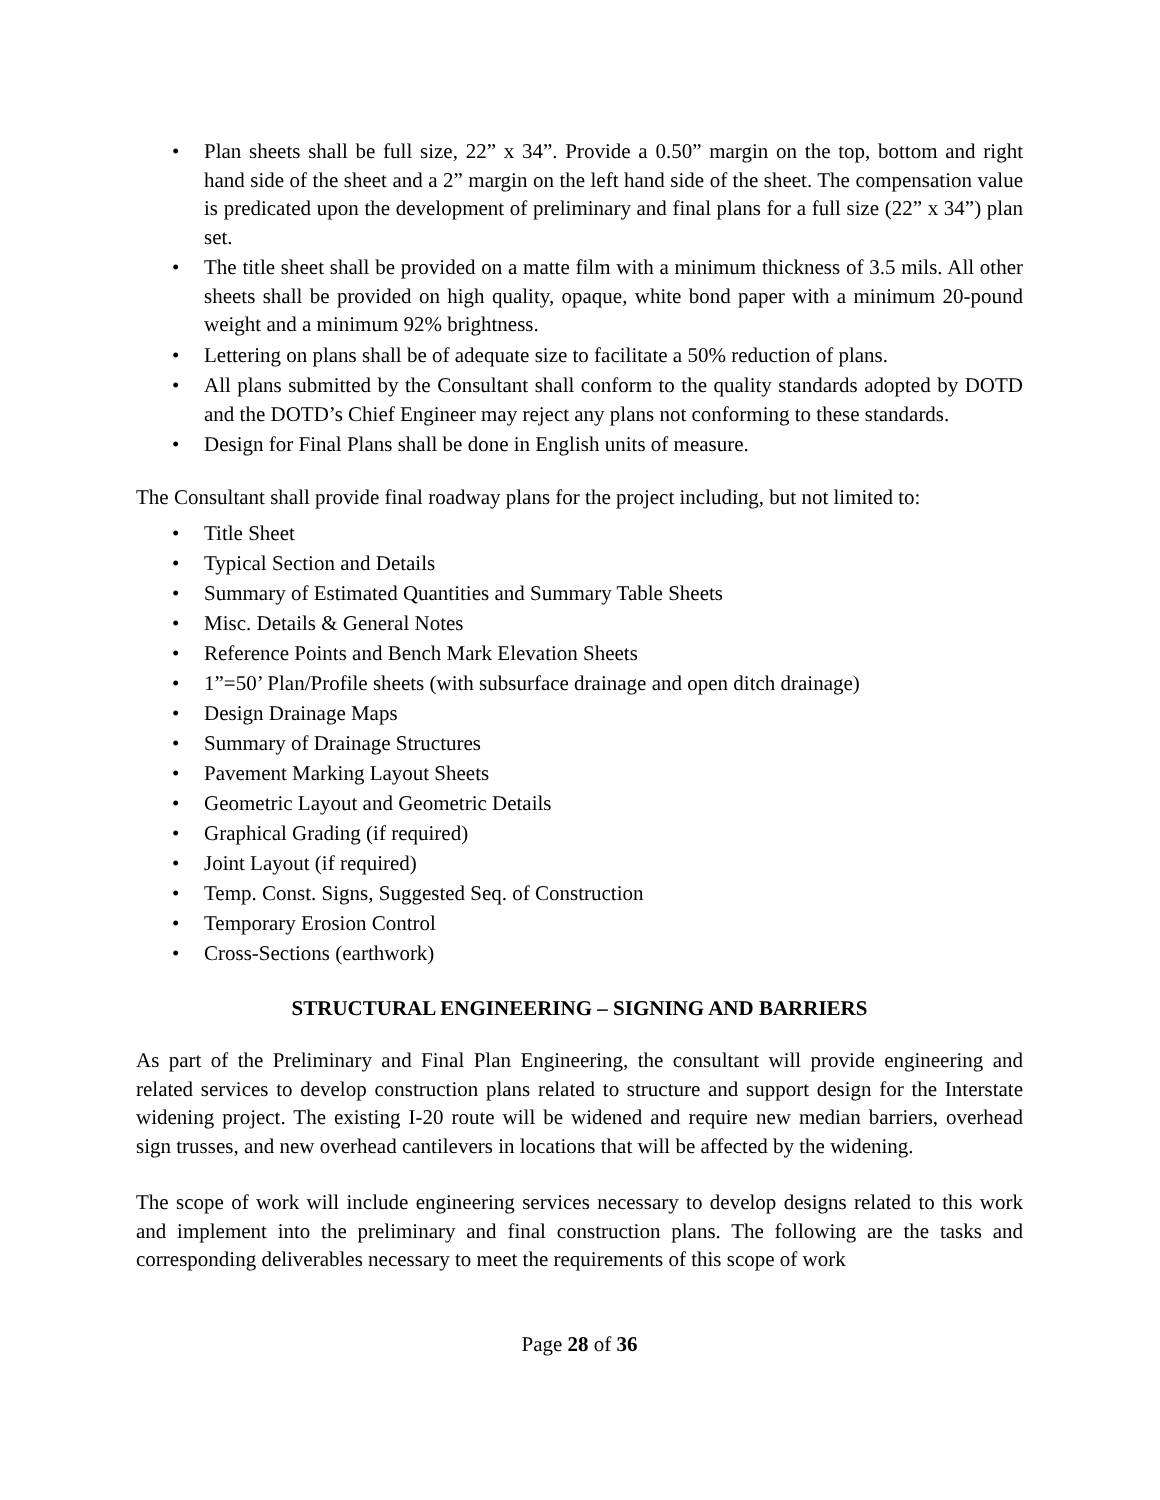• Plan sheets shall be full size, 22” x 34”. Provide a 0.50” margin on the top, bottom and right hand side of the sheet and a 2” margin on the left hand side of the sheet. The compensation value is predicated upon the development of preliminary and final plans for a full size (22” x 34”) plan set.
• The title sheet shall be provided on a matte film with a minimum thickness of 3.5 mils. All other sheets shall be provided on high quality, opaque, white bond paper with a minimum 20-pound weight and a minimum 92% brightness.
• Lettering on plans shall be of adequate size to facilitate a 50% reduction of plans.
• All plans submitted by the Consultant shall conform to the quality standards adopted by DOTD and the DOTD’s Chief Engineer may reject any plans not conforming to these standards.
• Design for Final Plans shall be done in English units of measure.
The Consultant shall provide final roadway plans for the project including, but not limited to:
• Title Sheet
• Typical Section and Details
• Summary of Estimated Quantities and Summary Table Sheets
• Misc. Details & General Notes
• Reference Points and Bench Mark Elevation Sheets
• 1”=50’ Plan/Profile sheets (with subsurface drainage and open ditch drainage)
• Design Drainage Maps
• Summary of Drainage Structures
• Pavement Marking Layout Sheets
• Geometric Layout and Geometric Details
• Graphical Grading (if required)
• Joint Layout (if required)
• Temp. Const. Signs, Suggested Seq. of Construction
• Temporary Erosion Control
• Cross-Sections (earthwork)
STRUCTURAL ENGINEERING – SIGNING AND BARRIERS
As part of the Preliminary and Final Plan Engineering, the consultant will provide engineering and related services to develop construction plans related to structure and support design for the Interstate widening project. The existing I-20 route will be widened and require new median barriers, overhead sign trusses, and new overhead cantilevers in locations that will be affected by the widening.
The scope of work will include engineering services necessary to develop designs related to this work and implement into the preliminary and final construction plans. The following are the tasks and corresponding deliverables necessary to meet the requirements of this scope of work
Page 28 of 36